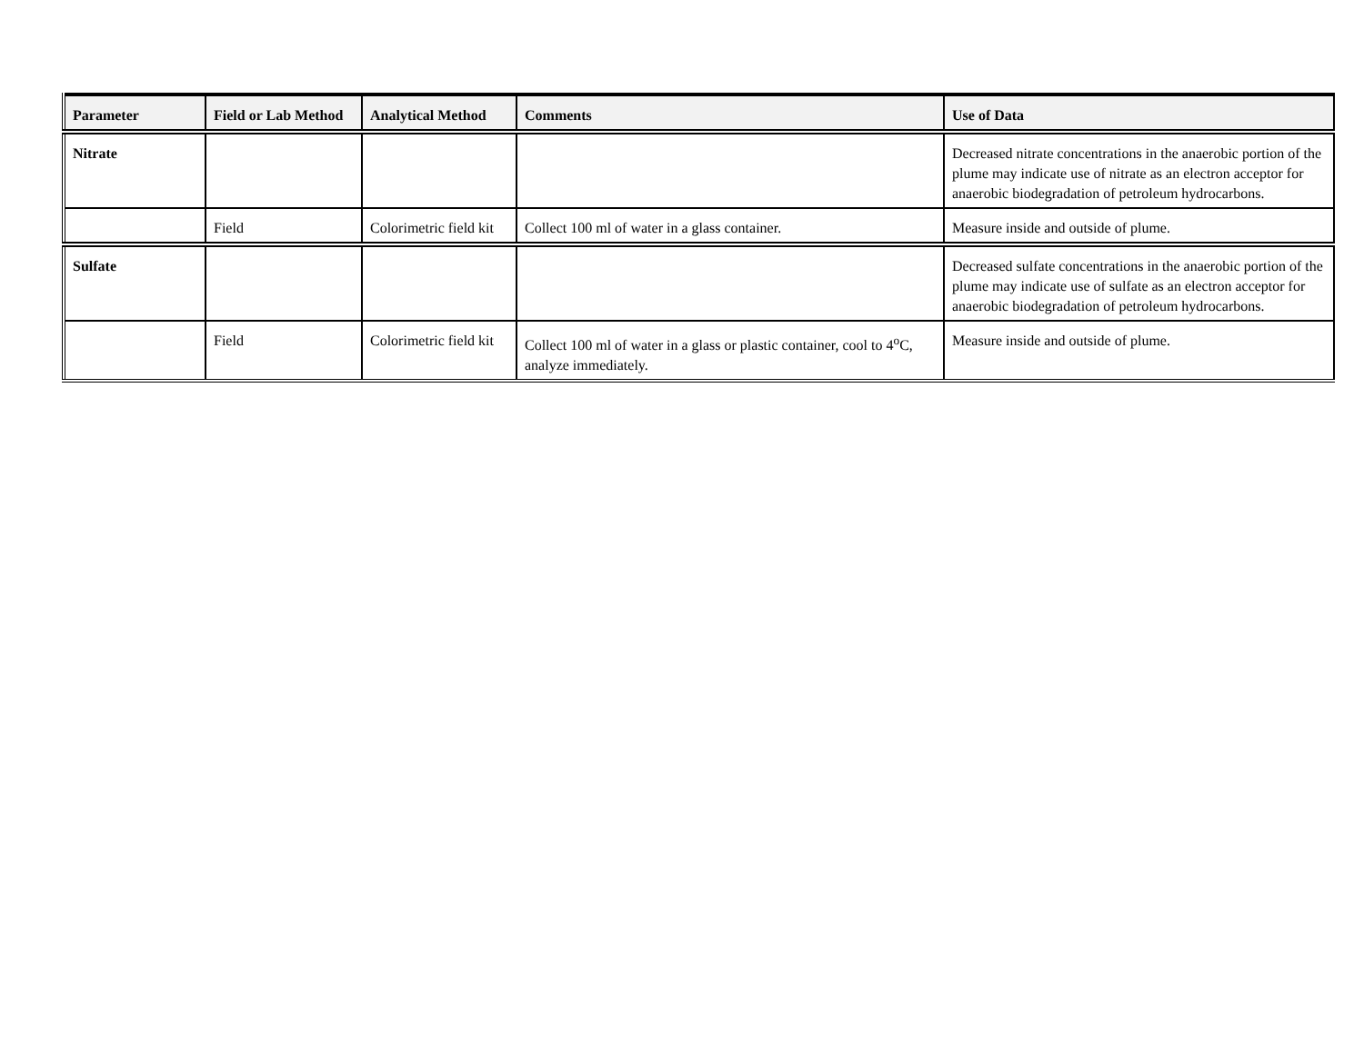| Parameter | Field or Lab Method | Analytical Method | Comments | Use of Data |
| --- | --- | --- | --- | --- |
| Nitrate | | | | Decreased nitrate concentrations in the anaerobic portion of the plume may indicate use of nitrate as an electron acceptor for anaerobic biodegradation of petroleum hydrocarbons. |
| | Field | Colorimetric field kit | Collect 100 ml of water in a glass container. | Measure inside and outside of plume. |
| Sulfate | | | | Decreased sulfate concentrations in the anaerobic portion of the plume may indicate use of sulfate as an electron acceptor for anaerobic biodegradation of petroleum hydrocarbons. |
| | Field | Colorimetric field kit | Collect 100 ml of water in a glass or plastic container, cool to 4<sup>o</sup>C, analyze immediately. | Measure inside and outside of plume. |